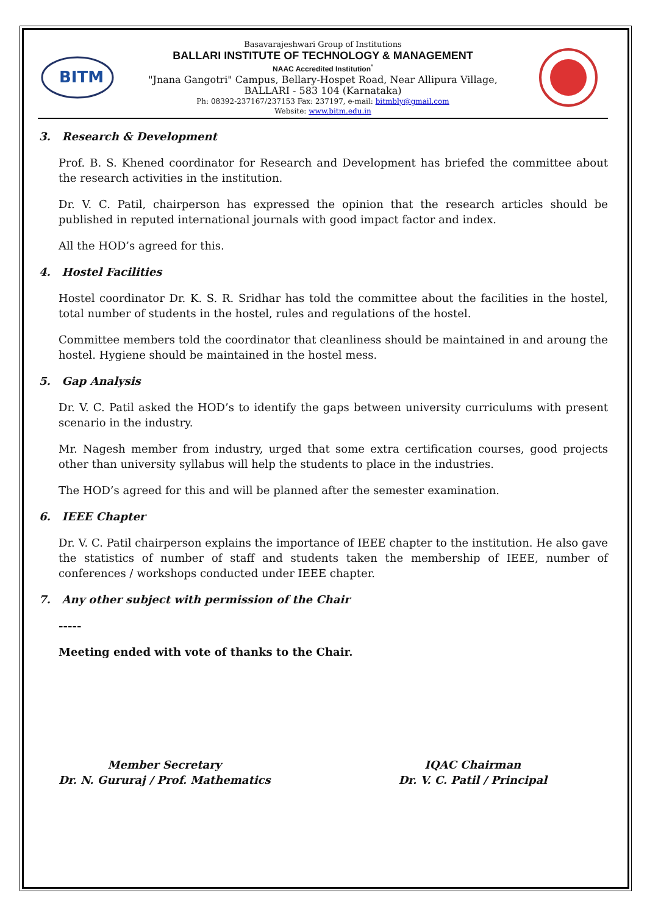BITM
Basavarajeshwari Group of Institutions
BALLARI INSTITUTE OF TECHNOLOGY & MANAGEMENT
NAAC Accredited Institution<sup>*</sup>
"Jnana Gangotri" Campus, Bellary-Hospet Road, Near Allipura Village,
BALLARI - 583 104 (Karnataka)
Ph: 08392-237167/237153 Fax: 237197, e-mail: bitmbly@gmail.com
Website: www.bitm.edu.in
3. Research & Development
Prof. B. S. Khened coordinator for Research and Development has briefed the committee about the research activities in the institution.
Dr. V. C. Patil, chairperson has expressed the opinion that the research articles should be published in reputed international journals with good impact factor and index.
All the HOD’s agreed for this.
4. Hostel Facilities
Hostel coordinator Dr. K. S. R. Sridhar has told the committee about the facilities in the hostel, total number of students in the hostel, rules and regulations of the hostel.
Committee members told the coordinator that cleanliness should be maintained in and aroung the hostel. Hygiene should be maintained in the hostel mess.
5. Gap Analysis
Dr. V. C. Patil asked the HOD’s to identify the gaps between university curriculums with present scenario in the industry.
Mr. Nagesh member from industry, urged that some extra certification courses, good projects other than university syllabus will help the students to place in the industries.
The HOD’s agreed for this and will be planned after the semester examination.
6. IEEE Chapter
Dr. V. C. Patil chairperson explains the importance of IEEE chapter to the institution. He also gave the statistics of number of staff and students taken the membership of IEEE, number of conferences / workshops conducted under IEEE chapter.
7. Any other subject with permission of the Chair
-----
Meeting ended with vote of thanks to the Chair.
Member Secretary
Dr. N. Gururaj / Prof. Mathematics
IQAC Chairman
Dr. V. C. Patil / Principal